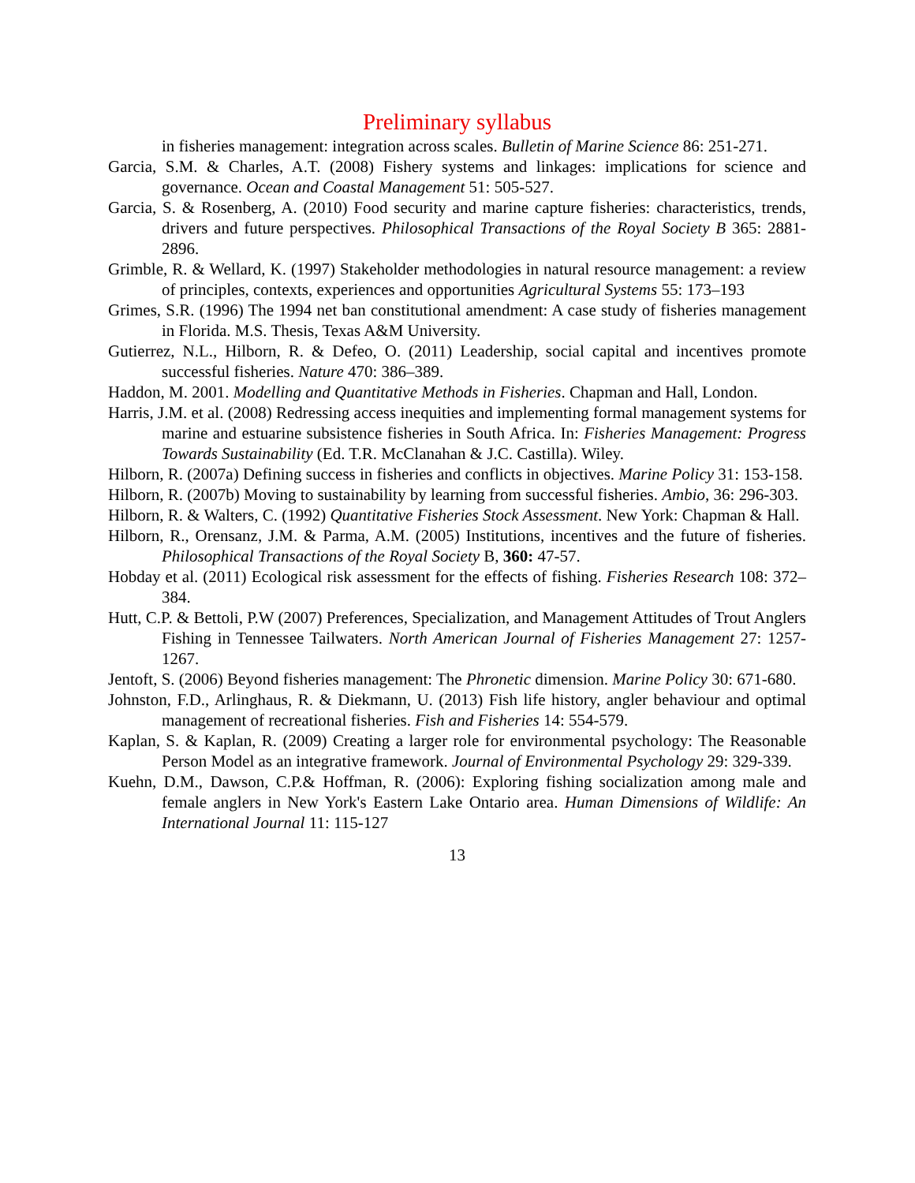Preliminary syllabus
in fisheries management: integration across scales. Bulletin of Marine Science 86: 251-271.
Garcia, S.M. & Charles, A.T. (2008) Fishery systems and linkages: implications for science and governance. Ocean and Coastal Management 51: 505-527.
Garcia, S. & Rosenberg, A. (2010) Food security and marine capture fisheries: characteristics, trends, drivers and future perspectives. Philosophical Transactions of the Royal Society B 365: 2881-2896.
Grimble, R. & Wellard, K. (1997) Stakeholder methodologies in natural resource management: a review of principles, contexts, experiences and opportunities Agricultural Systems 55: 173–193
Grimes, S.R. (1996) The 1994 net ban constitutional amendment: A case study of fisheries management in Florida. M.S. Thesis, Texas A&M University.
Gutierrez, N.L., Hilborn, R. & Defeo, O. (2011) Leadership, social capital and incentives promote successful fisheries. Nature 470: 386–389.
Haddon, M. 2001. Modelling and Quantitative Methods in Fisheries. Chapman and Hall, London.
Harris, J.M. et al. (2008) Redressing access inequities and implementing formal management systems for marine and estuarine subsistence fisheries in South Africa. In: Fisheries Management: Progress Towards Sustainability (Ed. T.R. McClanahan & J.C. Castilla). Wiley.
Hilborn, R. (2007a) Defining success in fisheries and conflicts in objectives. Marine Policy 31: 153-158.
Hilborn, R. (2007b) Moving to sustainability by learning from successful fisheries. Ambio, 36: 296-303.
Hilborn, R. & Walters, C. (1992) Quantitative Fisheries Stock Assessment. New York: Chapman & Hall.
Hilborn, R., Orensanz, J.M. & Parma, A.M. (2005) Institutions, incentives and the future of fisheries. Philosophical Transactions of the Royal Society B, 360: 47-57.
Hobday et al. (2011) Ecological risk assessment for the effects of fishing. Fisheries Research 108: 372–384.
Hutt, C.P. & Bettoli, P.W (2007) Preferences, Specialization, and Management Attitudes of Trout Anglers Fishing in Tennessee Tailwaters. North American Journal of Fisheries Management 27: 1257-1267.
Jentoft, S. (2006) Beyond fisheries management: The Phronetic dimension. Marine Policy 30: 671-680.
Johnston, F.D., Arlinghaus, R. & Diekmann, U. (2013) Fish life history, angler behaviour and optimal management of recreational fisheries. Fish and Fisheries 14: 554-579.
Kaplan, S. & Kaplan, R. (2009) Creating a larger role for environmental psychology: The Reasonable Person Model as an integrative framework. Journal of Environmental Psychology 29: 329-339.
Kuehn, D.M., Dawson, C.P.& Hoffman, R. (2006): Exploring fishing socialization among male and female anglers in New York's Eastern Lake Ontario area. Human Dimensions of Wildlife: An International Journal 11: 115-127
13